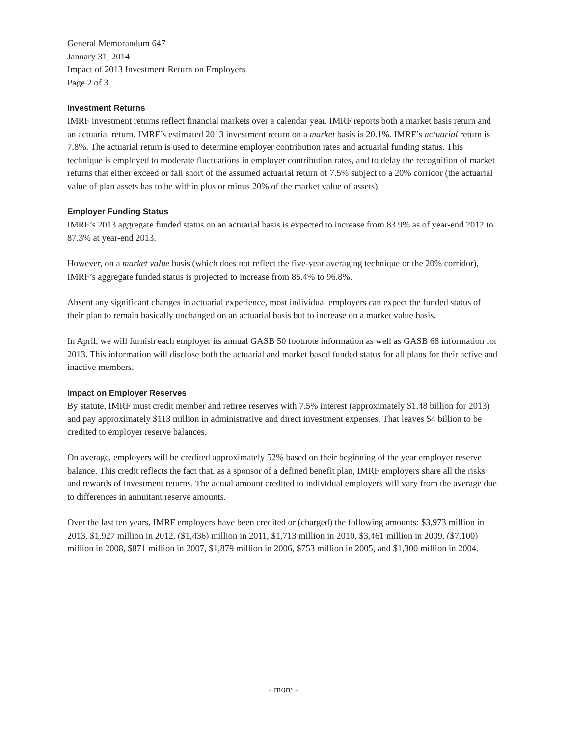General Memorandum 647
January 31, 2014
Impact of 2013 Investment Return on Employers
Page 2 of 3
Investment Returns
IMRF investment returns reflect financial markets over a calendar year. IMRF reports both a market basis return and an actuarial return. IMRF’s estimated 2013 investment return on a market basis is 20.1%. IMRF’s actuarial return is 7.8%. The actuarial return is used to determine employer contribution rates and actuarial funding status. This technique is employed to moderate fluctuations in employer contribution rates, and to delay the recognition of market returns that either exceed or fall short of the assumed actuarial return of 7.5% subject to a 20% corridor (the actuarial value of plan assets has to be within plus or minus 20% of the market value of assets).
Employer Funding Status
IMRF’s 2013 aggregate funded status on an actuarial basis is expected to increase from 83.9% as of year-end 2012 to 87.3% at year-end 2013.
However, on a market value basis (which does not reflect the five-year averaging technique or the 20% corridor), IMRF’s aggregate funded status is projected to increase from 85.4% to 96.8%.
Absent any significant changes in actuarial experience, most individual employers can expect the funded status of their plan to remain basically unchanged on an actuarial basis but to increase on a market value basis.
In April, we will furnish each employer its annual GASB 50 footnote information as well as GASB 68 information for 2013. This information will disclose both the actuarial and market based funded status for all plans for their active and inactive members.
Impact on Employer Reserves
By statute, IMRF must credit member and retiree reserves with 7.5% interest (approximately $1.48 billion for 2013) and pay approximately $113 million in administrative and direct investment expenses. That leaves $4 billion to be credited to employer reserve balances.
On average, employers will be credited approximately 52% based on their beginning of the year employer reserve balance. This credit reflects the fact that, as a sponsor of a defined benefit plan, IMRF employers share all the risks and rewards of investment returns. The actual amount credited to individual employers will vary from the average due to differences in annuitant reserve amounts.
Over the last ten years, IMRF employers have been credited or (charged) the following amounts: $3,973 million in 2013, $1,927 million in 2012, ($1,436) million in 2011, $1,713 million in 2010, $3,461 million in 2009, ($7,100) million in 2008, $871 million in 2007, $1,879 million in 2006, $753 million in 2005, and $1,300 million in 2004.
- more -